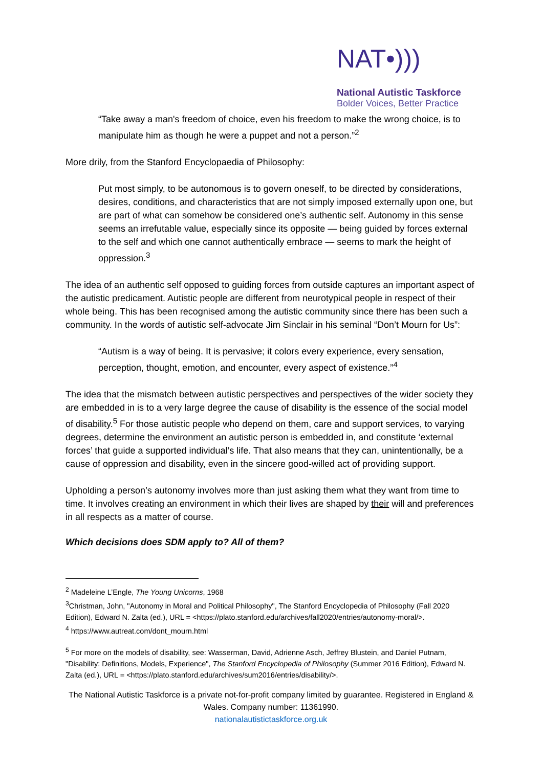NAT•)))
National Autistic Taskforce
Bolder Voices, Better Practice
“Take away a man's freedom of choice, even his freedom to make the wrong choice, is to manipulate him as though he were a puppet and not a person.”<sup>2</sup>
More drily, from the Stanford Encyclopaedia of Philosophy:
Put most simply, to be autonomous is to govern oneself, to be directed by considerations, desires, conditions, and characteristics that are not simply imposed externally upon one, but are part of what can somehow be considered one’s authentic self. Autonomy in this sense seems an irrefutable value, especially since its opposite — being guided by forces external to the self and which one cannot authentically embrace — seems to mark the height of oppression.<sup>3</sup>
The idea of an authentic self opposed to guiding forces from outside captures an important aspect of the autistic predicament. Autistic people are different from neurotypical people in respect of their whole being. This has been recognised among the autistic community since there has been such a community. In the words of autistic self-advocate Jim Sinclair in his seminal “Don’t Mourn for Us”:
“Autism is a way of being. It is pervasive; it colors every experience, every sensation, perception, thought, emotion, and encounter, every aspect of existence.”<sup>4</sup>
The idea that the mismatch between autistic perspectives and perspectives of the wider society they are embedded in is to a very large degree the cause of disability is the essence of the social model of disability.<sup>5</sup> For those autistic people who depend on them, care and support services, to varying degrees, determine the environment an autistic person is embedded in, and constitute ‘external forces’ that guide a supported individual’s life. That also means that they can, unintentionally, be a cause of oppression and disability, even in the sincere good-willed act of providing support.
Upholding a person’s autonomy involves more than just asking them what they want from time to time. It involves creating an environment in which their lives are shaped by their will and preferences in all respects as a matter of course.
Which decisions does SDM apply to? All of them?
<sup>2</sup> Madeleine L’Engle, The Young Unicorns, 1968
<sup>3</sup> Christman, John, "Autonomy in Moral and Political Philosophy", The Stanford Encyclopedia of Philosophy (Fall 2020 Edition), Edward N. Zalta (ed.), URL = <https://plato.stanford.edu/archives/fall2020/entries/autonomy-moral/>.
<sup>4</sup> https://www.autreat.com/dont_mourn.html
<sup>5</sup> For more on the models of disability, see: Wasserman, David, Adrienne Asch, Jeffrey Blustein, and Daniel Putnam, "Disability: Definitions, Models, Experience", The Stanford Encyclopedia of Philosophy (Summer 2016 Edition), Edward N. Zalta (ed.), URL = <https://plato.stanford.edu/archives/sum2016/entries/disability/>.
The National Autistic Taskforce is a private not-for-profit company limited by guarantee. Registered in England & Wales. Company number: 11361990.
nationalautistictaskforce.org.uk